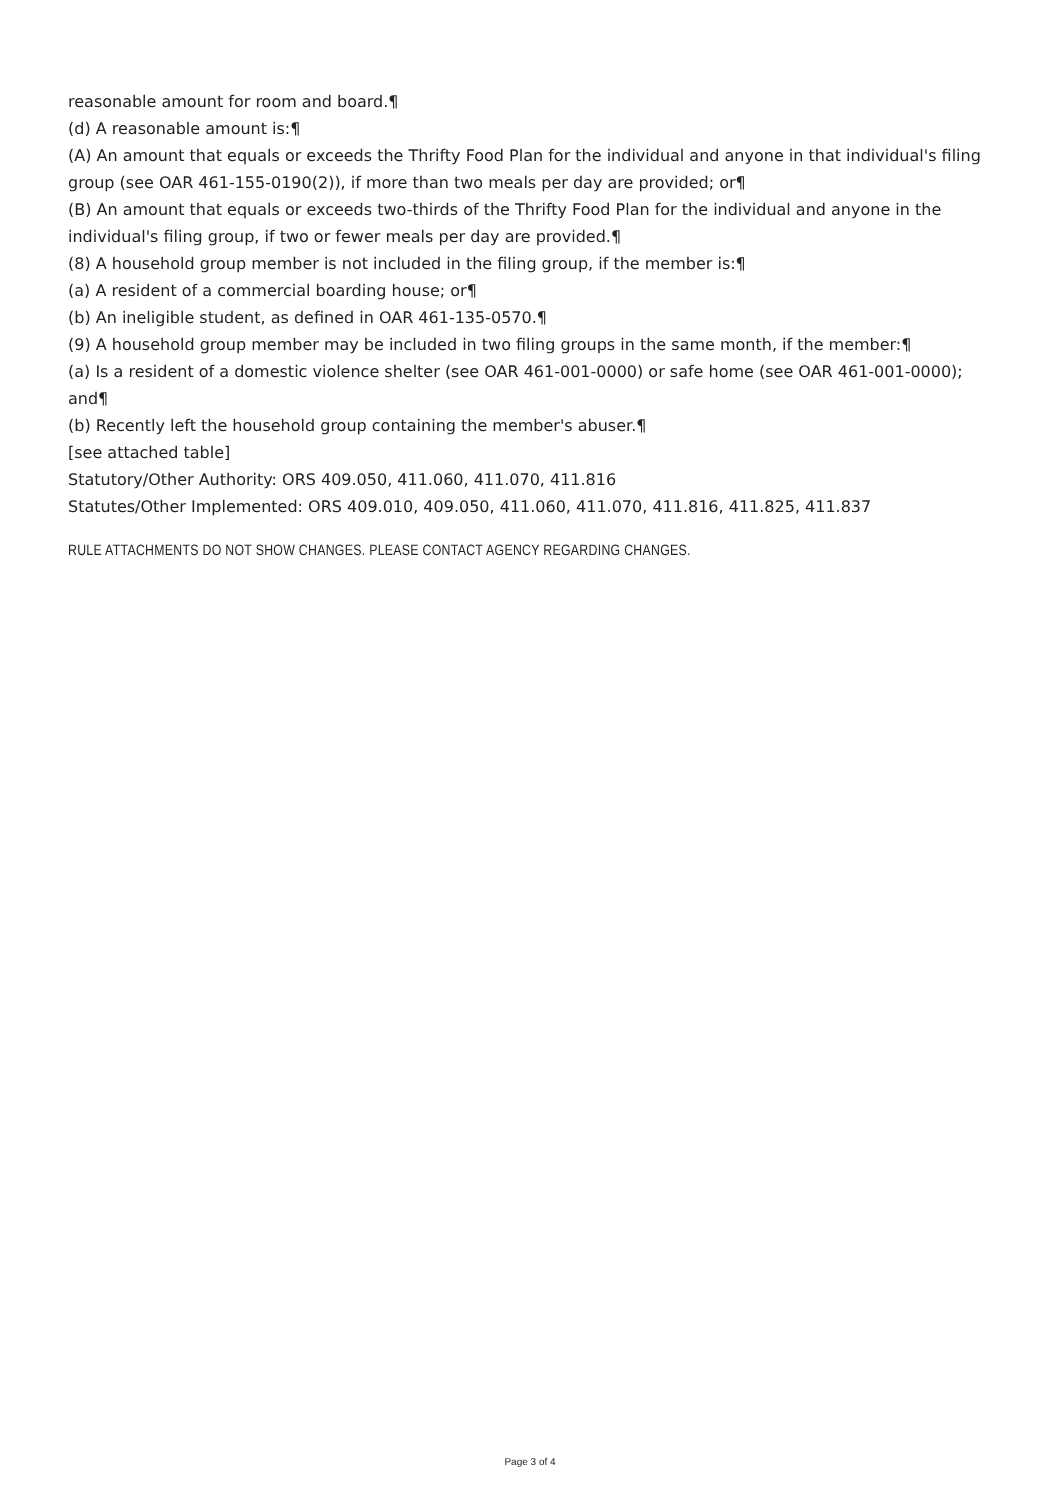reasonable amount for room and board.¶
(d) A reasonable amount is:¶
(A) An amount that equals or exceeds the Thrifty Food Plan for the individual and anyone in that individual's filing group (see OAR 461-155-0190(2)), if more than two meals per day are provided; or¶
(B) An amount that equals or exceeds two-thirds of the Thrifty Food Plan for the individual and anyone in the individual's filing group, if two or fewer meals per day are provided.¶
(8) A household group member is not included in the filing group, if the member is:¶
(a) A resident of a commercial boarding house; or¶
(b) An ineligible student, as defined in OAR 461-135-0570.¶
(9) A household group member may be included in two filing groups in the same month, if the member:¶
(a) Is a resident of a domestic violence shelter (see OAR 461-001-0000) or safe home (see OAR 461-001-0000); and¶
(b) Recently left the household group containing the member's abuser.¶
[see attached table]
Statutory/Other Authority: ORS 409.050, 411.060, 411.070, 411.816
Statutes/Other Implemented: ORS 409.010, 409.050, 411.060, 411.070, 411.816, 411.825, 411.837
RULE ATTACHMENTS DO NOT SHOW CHANGES. PLEASE CONTACT AGENCY REGARDING CHANGES.
Page 3 of 4